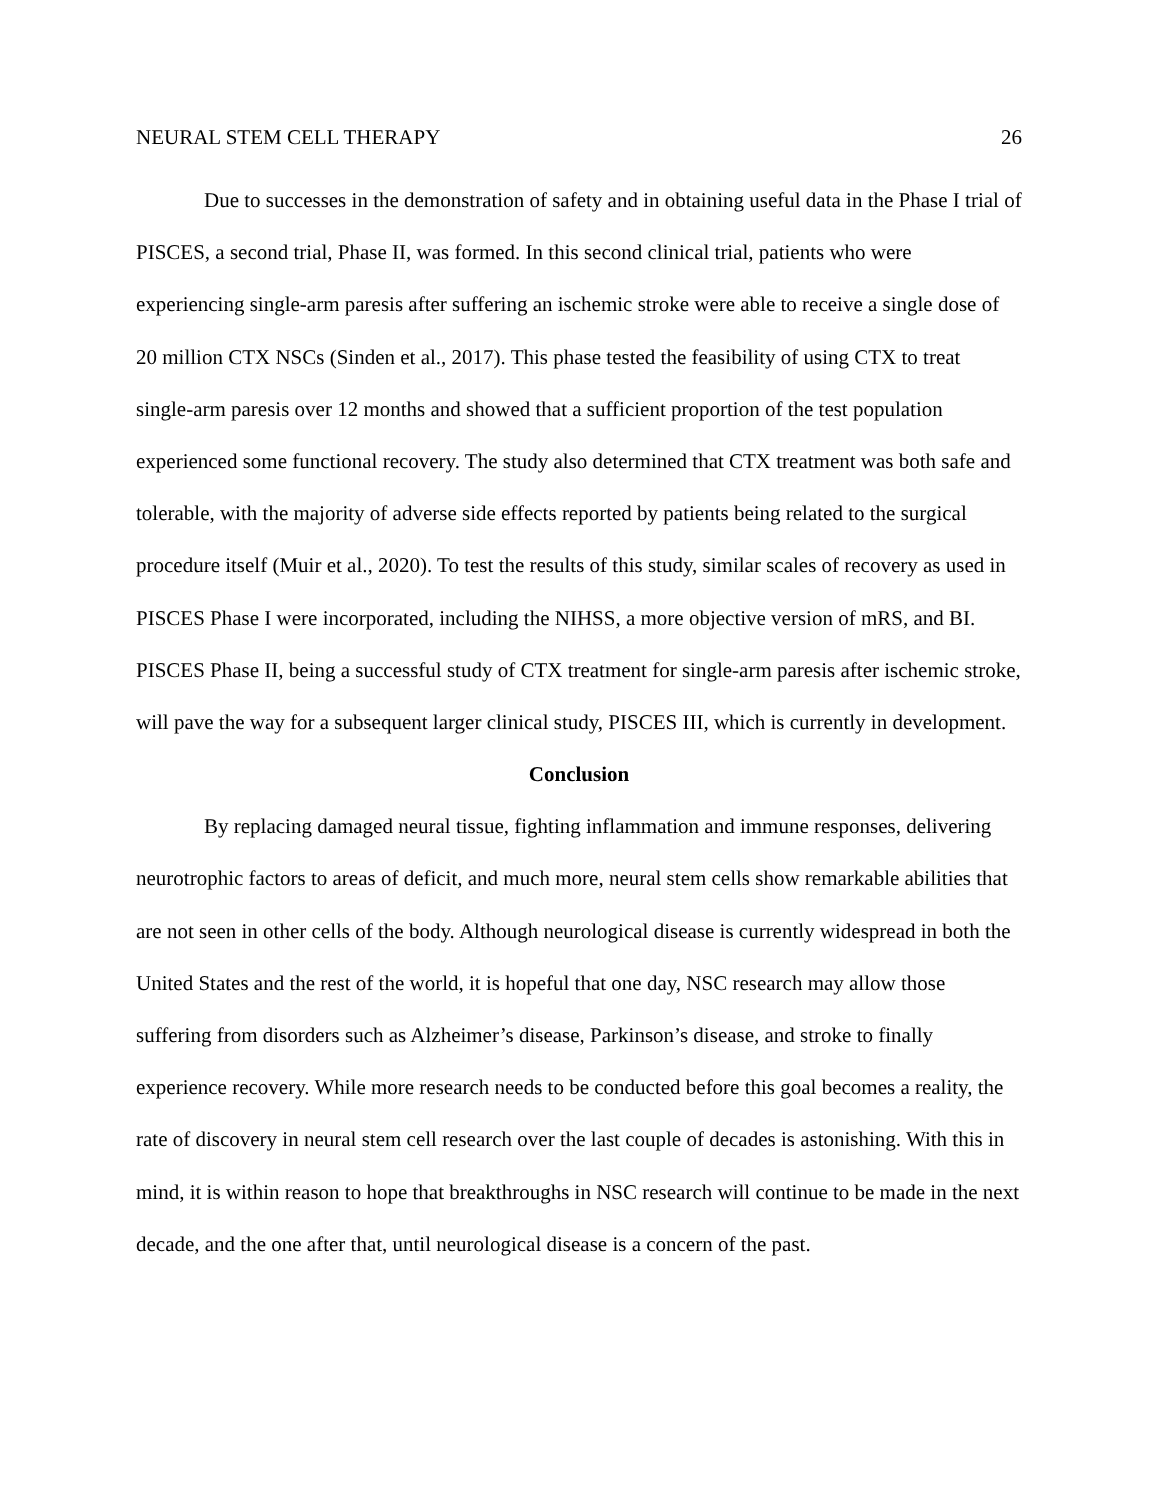NEURAL STEM CELL THERAPY 26
Due to successes in the demonstration of safety and in obtaining useful data in the Phase I trial of PISCES, a second trial, Phase II, was formed. In this second clinical trial, patients who were experiencing single-arm paresis after suffering an ischemic stroke were able to receive a single dose of 20 million CTX NSCs (Sinden et al., 2017). This phase tested the feasibility of using CTX to treat single-arm paresis over 12 months and showed that a sufficient proportion of the test population experienced some functional recovery. The study also determined that CTX treatment was both safe and tolerable, with the majority of adverse side effects reported by patients being related to the surgical procedure itself (Muir et al., 2020). To test the results of this study, similar scales of recovery as used in PISCES Phase I were incorporated, including the NIHSS, a more objective version of mRS, and BI. PISCES Phase II, being a successful study of CTX treatment for single-arm paresis after ischemic stroke, will pave the way for a subsequent larger clinical study, PISCES III, which is currently in development.
Conclusion
By replacing damaged neural tissue, fighting inflammation and immune responses, delivering neurotrophic factors to areas of deficit, and much more, neural stem cells show remarkable abilities that are not seen in other cells of the body. Although neurological disease is currently widespread in both the United States and the rest of the world, it is hopeful that one day, NSC research may allow those suffering from disorders such as Alzheimer’s disease, Parkinson’s disease, and stroke to finally experience recovery. While more research needs to be conducted before this goal becomes a reality, the rate of discovery in neural stem cell research over the last couple of decades is astonishing. With this in mind, it is within reason to hope that breakthroughs in NSC research will continue to be made in the next decade, and the one after that, until neurological disease is a concern of the past.